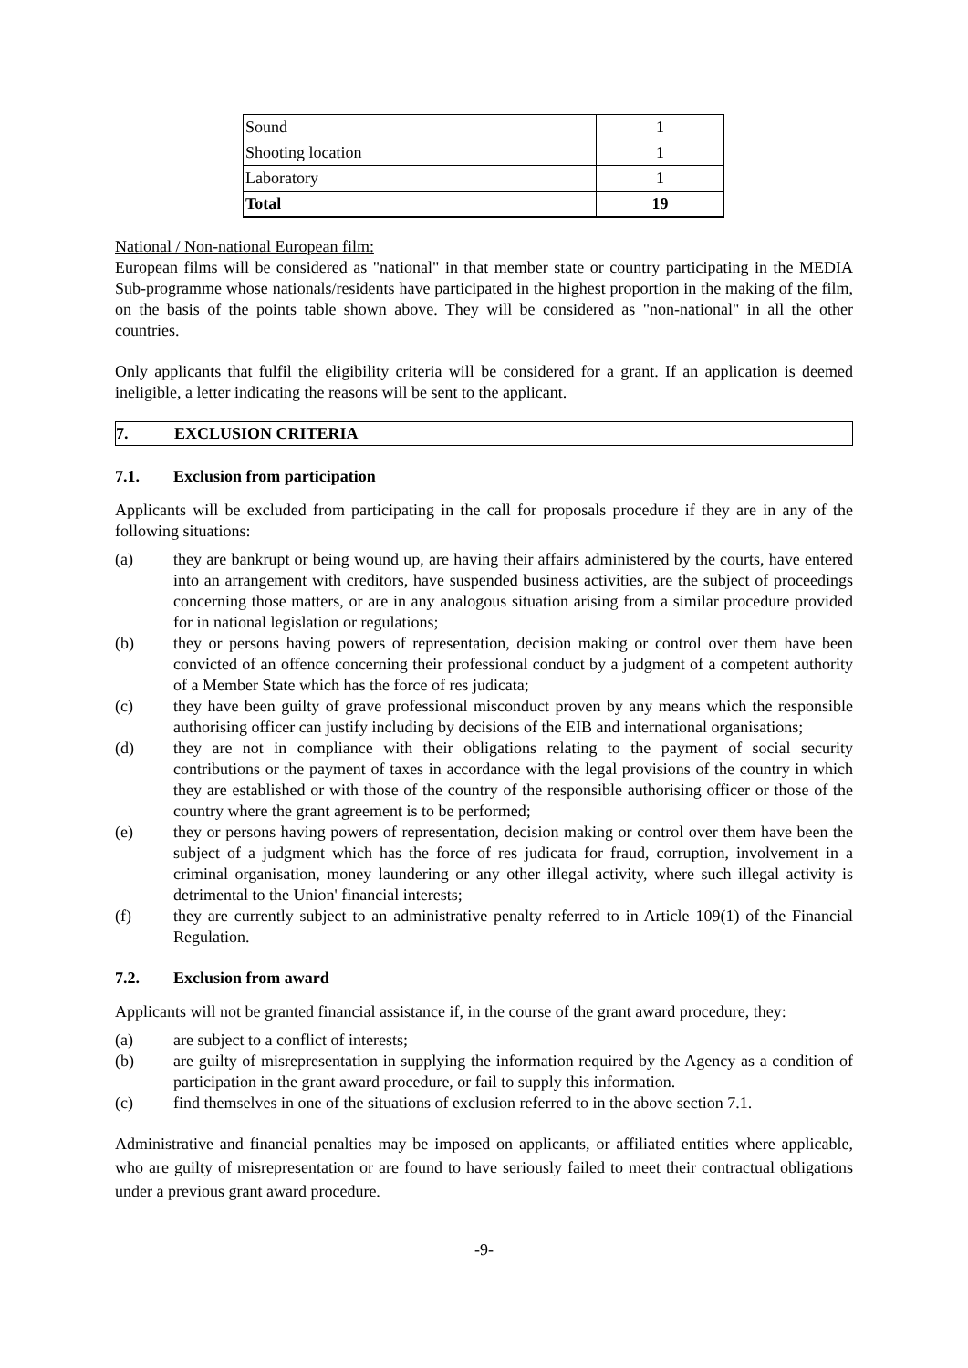| Sound | 1 |
| Shooting location | 1 |
| Laboratory | 1 |
| Total | 19 |
National / Non-national European film:
European films will be considered as "national" in that member state or country participating in the MEDIA Sub-programme whose nationals/residents have participated in the highest proportion in the making of the film, on the basis of the points table shown above. They will be considered as "non-national" in all the other countries.
Only applicants that fulfil the eligibility criteria will be considered for a grant. If an application is deemed ineligible, a letter indicating the reasons will be sent to the applicant.
7. EXCLUSION CRITERIA
7.1. Exclusion from participation
Applicants will be excluded from participating in the call for proposals procedure if they are in any of the following situations:
(a) they are bankrupt or being wound up, are having their affairs administered by the courts, have entered into an arrangement with creditors, have suspended business activities, are the subject of proceedings concerning those matters, or are in any analogous situation arising from a similar procedure provided for in national legislation or regulations;
(b) they or persons having powers of representation, decision making or control over them have been convicted of an offence concerning their professional conduct by a judgment of a competent authority of a Member State which has the force of res judicata;
(c) they have been guilty of grave professional misconduct proven by any means which the responsible authorising officer can justify including by decisions of the EIB and international organisations;
(d) they are not in compliance with their obligations relating to the payment of social security contributions or the payment of taxes in accordance with the legal provisions of the country in which they are established or with those of the country of the responsible authorising officer or those of the country where the grant agreement is to be performed;
(e) they or persons having powers of representation, decision making or control over them have been the subject of a judgment which has the force of res judicata for fraud, corruption, involvement in a criminal organisation, money laundering or any other illegal activity, where such illegal activity is detrimental to the Union' financial interests;
(f) they are currently subject to an administrative penalty referred to in Article 109(1) of the Financial Regulation.
7.2. Exclusion from award
Applicants will not be granted financial assistance if, in the course of the grant award procedure, they:
(a) are subject to a conflict of interests;
(b) are guilty of misrepresentation in supplying the information required by the Agency as a condition of participation in the grant award procedure, or fail to supply this information.
(c) find themselves in one of the situations of exclusion referred to in the above section 7.1.
Administrative and financial penalties may be imposed on applicants, or affiliated entities where applicable, who are guilty of misrepresentation or are found to have seriously failed to meet their contractual obligations under a previous grant award procedure.
-9-